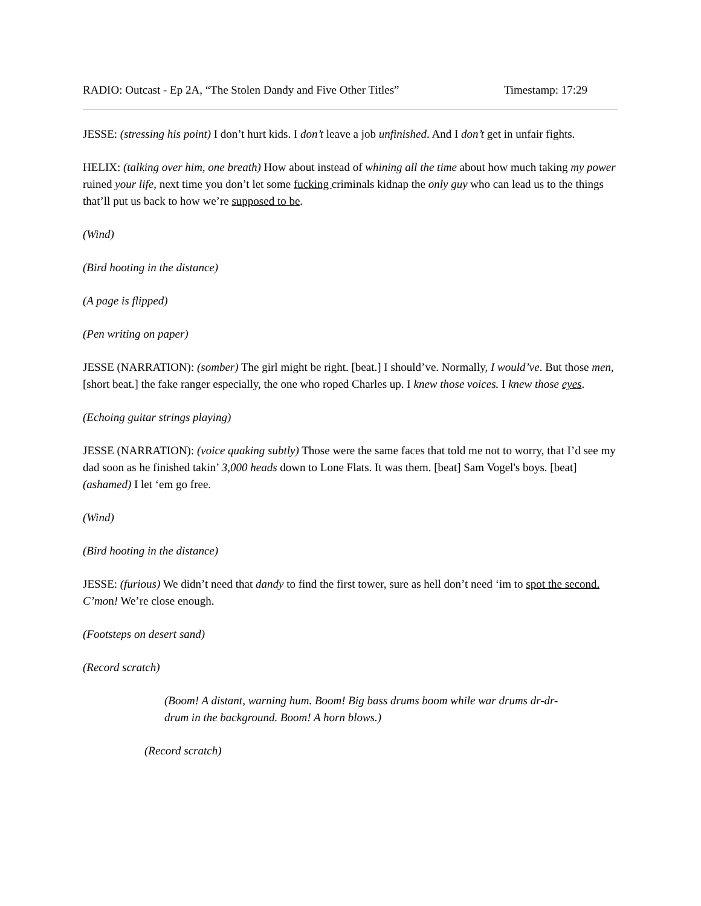RADIO: Outcast - Ep 2A, “The Stolen Dandy and Five Other Titles” Timestamp: 17:29
JESSE: (stressing his point) I don’t hurt kids. I don’t leave a job unfinished. And I don’t get in unfair fights.
HELIX: (talking over him, one breath) How about instead of whining all the time about how much taking my power ruined your life, next time you don’t let some fucking criminals kidnap the only guy who can lead us to the things that’ll put us back to how we’re supposed to be.
(Wind)
(Bird hooting in the distance)
(A page is flipped)
(Pen writing on paper)
JESSE (NARRATION): (somber) The girl might be right. [beat.] I should’ve. Normally, I would’ve. But those men, [short beat.] the fake ranger especially, the one who roped Charles up. I knew those voices. I knew those eyes.
(Echoing guitar strings playing)
JESSE (NARRATION): (voice quaking subtly) Those were the same faces that told me not to worry, that I’d see my dad soon as he finished takin’ 3,000 heads down to Lone Flats. It was them. [beat] Sam Vogel's boys. [beat] (ashamed) I let ‘em go free.
(Wind)
(Bird hooting in the distance)
JESSE: (furious) We didn’t need that dandy to find the first tower, sure as hell don’t need ‘im to spot the second. C’mon! We’re close enough.
(Footsteps on desert sand)
(Record scratch)
(Boom! A distant, warning hum. Boom! Big bass drums boom while war drums dr-dr-drum in the background. Boom! A horn blows.)
(Record scratch)